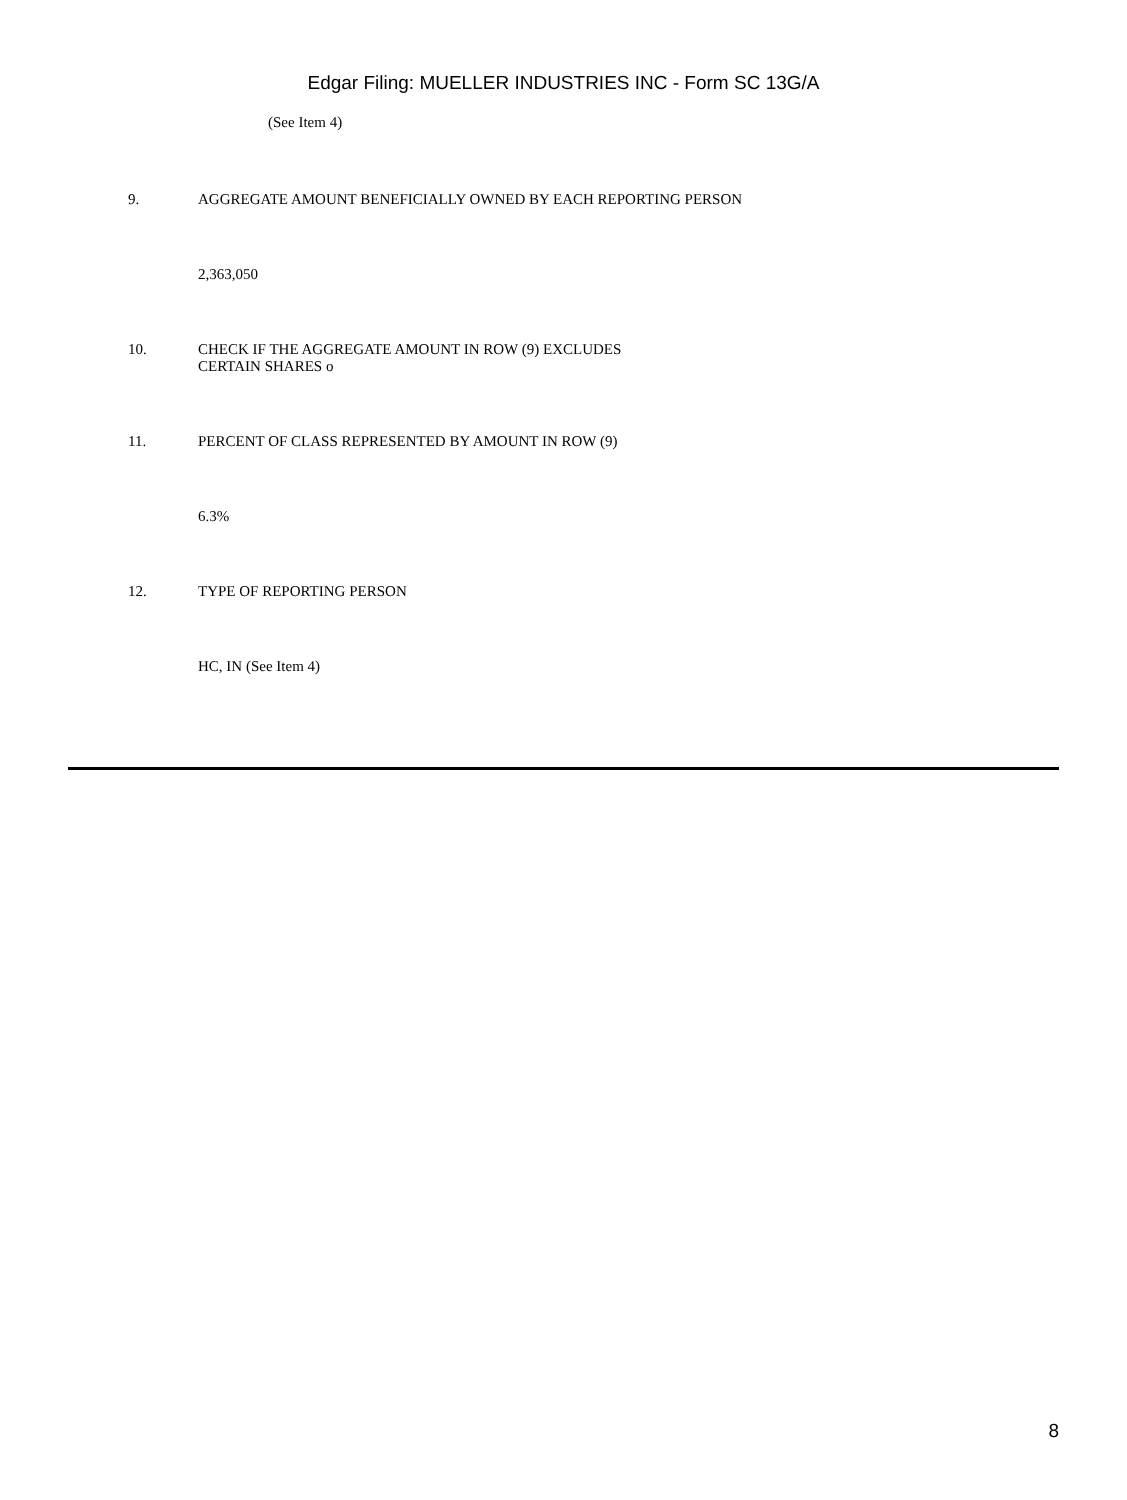Edgar Filing: MUELLER INDUSTRIES INC - Form SC 13G/A
(See Item 4)
9. AGGREGATE AMOUNT BENEFICIALLY OWNED BY EACH REPORTING PERSON
2,363,050
10. CHECK IF THE AGGREGATE AMOUNT IN ROW (9) EXCLUDES
CERTAIN SHARES o
11. PERCENT OF CLASS REPRESENTED BY AMOUNT IN ROW (9)
6.3%
12. TYPE OF REPORTING PERSON
HC, IN (See Item 4)
8